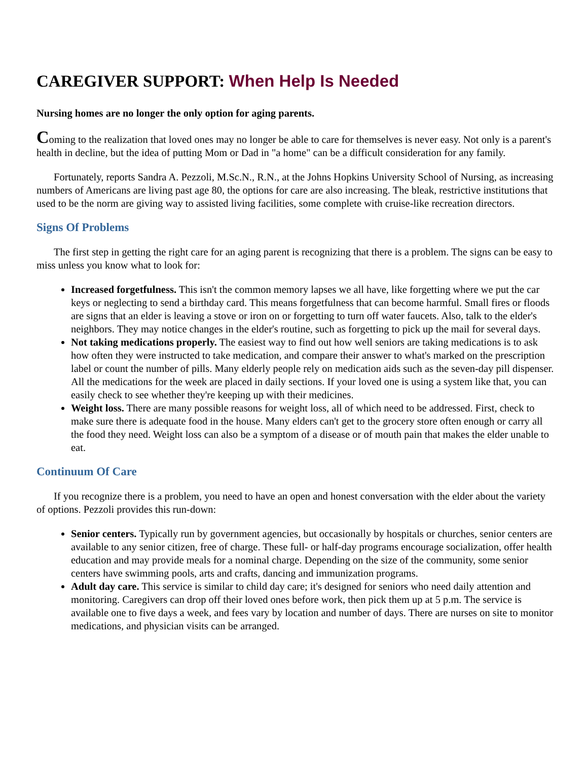CAREGIVER SUPPORT: When Help Is Needed
Nursing homes are no longer the only option for aging parents.
Coming to the realization that loved ones may no longer be able to care for themselves is never easy. Not only is a parent's health in decline, but the idea of putting Mom or Dad in "a home" can be a difficult consideration for any family.
Fortunately, reports Sandra A. Pezzoli, M.Sc.N., R.N., at the Johns Hopkins University School of Nursing, as increasing numbers of Americans are living past age 80, the options for care are also increasing. The bleak, restrictive institutions that used to be the norm are giving way to assisted living facilities, some complete with cruise-like recreation directors.
Signs Of Problems
The first step in getting the right care for an aging parent is recognizing that there is a problem. The signs can be easy to miss unless you know what to look for:
Increased forgetfulness. This isn't the common memory lapses we all have, like forgetting where we put the car keys or neglecting to send a birthday card. This means forgetfulness that can become harmful. Small fires or floods are signs that an elder is leaving a stove or iron on or forgetting to turn off water faucets. Also, talk to the elder's neighbors. They may notice changes in the elder's routine, such as forgetting to pick up the mail for several days.
Not taking medications properly. The easiest way to find out how well seniors are taking medications is to ask how often they were instructed to take medication, and compare their answer to what's marked on the prescription label or count the number of pills. Many elderly people rely on medication aids such as the seven-day pill dispenser. All the medications for the week are placed in daily sections. If your loved one is using a system like that, you can easily check to see whether they're keeping up with their medicines.
Weight loss. There are many possible reasons for weight loss, all of which need to be addressed. First, check to make sure there is adequate food in the house. Many elders can't get to the grocery store often enough or carry all the food they need. Weight loss can also be a symptom of a disease or of mouth pain that makes the elder unable to eat.
Continuum Of Care
If you recognize there is a problem, you need to have an open and honest conversation with the elder about the variety of options. Pezzoli provides this run-down:
Senior centers. Typically run by government agencies, but occasionally by hospitals or churches, senior centers are available to any senior citizen, free of charge. These full- or half-day programs encourage socialization, offer health education and may provide meals for a nominal charge. Depending on the size of the community, some senior centers have swimming pools, arts and crafts, dancing and immunization programs.
Adult day care. This service is similar to child day care; it's designed for seniors who need daily attention and monitoring. Caregivers can drop off their loved ones before work, then pick them up at 5 p.m. The service is available one to five days a week, and fees vary by location and number of days. There are nurses on site to monitor medications, and physician visits can be arranged.